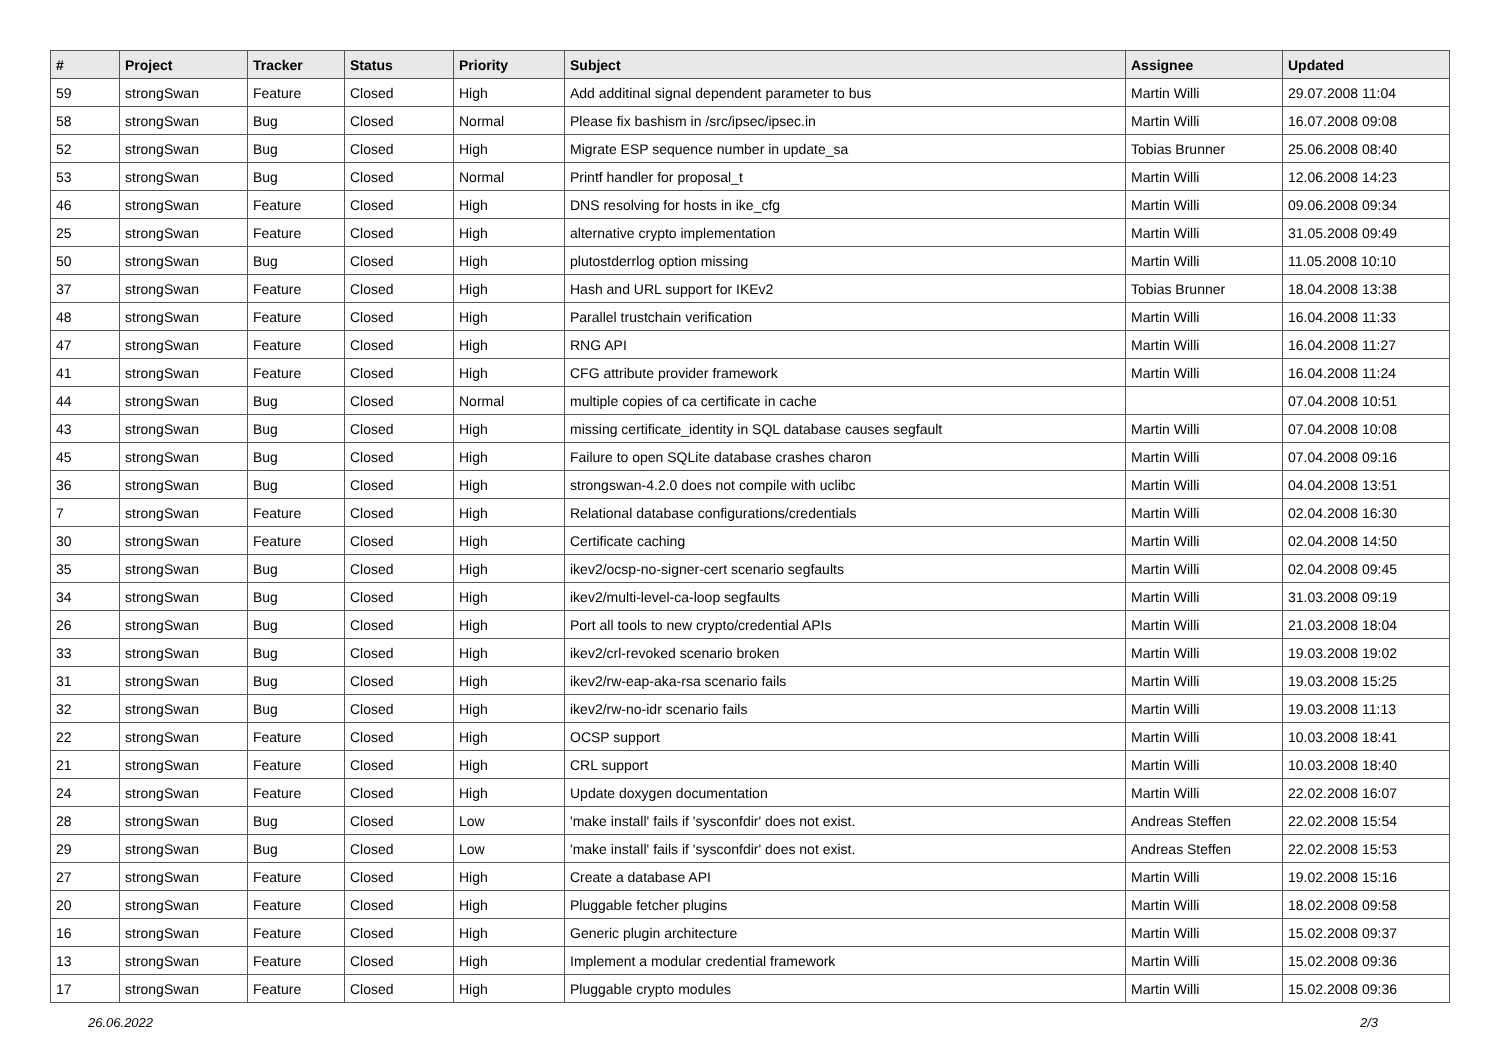| # | Project | Tracker | Status | Priority | Subject | Assignee | Updated |
| --- | --- | --- | --- | --- | --- | --- | --- |
| 59 | strongSwan | Feature | Closed | High | Add additinal signal dependent parameter to bus | Martin Willi | 29.07.2008 11:04 |
| 58 | strongSwan | Bug | Closed | Normal | Please fix bashism in /src/ipsec/ipsec.in | Martin Willi | 16.07.2008 09:08 |
| 52 | strongSwan | Bug | Closed | High | Migrate ESP sequence number in update_sa | Tobias Brunner | 25.06.2008 08:40 |
| 53 | strongSwan | Bug | Closed | Normal | Printf handler for proposal_t | Martin Willi | 12.06.2008 14:23 |
| 46 | strongSwan | Feature | Closed | High | DNS resolving for hosts in ike_cfg | Martin Willi | 09.06.2008 09:34 |
| 25 | strongSwan | Feature | Closed | High | alternative crypto implementation | Martin Willi | 31.05.2008 09:49 |
| 50 | strongSwan | Bug | Closed | High | plutostderrlog option missing | Martin Willi | 11.05.2008 10:10 |
| 37 | strongSwan | Feature | Closed | High | Hash and URL support for IKEv2 | Tobias Brunner | 18.04.2008 13:38 |
| 48 | strongSwan | Feature | Closed | High | Parallel trustchain verification | Martin Willi | 16.04.2008 11:33 |
| 47 | strongSwan | Feature | Closed | High | RNG API | Martin Willi | 16.04.2008 11:27 |
| 41 | strongSwan | Feature | Closed | High | CFG attribute provider framework | Martin Willi | 16.04.2008 11:24 |
| 44 | strongSwan | Bug | Closed | Normal | multiple copies of ca certificate in cache | | 07.04.2008 10:51 |
| 43 | strongSwan | Bug | Closed | High | missing certificate_identity in SQL database causes segfault | Martin Willi | 07.04.2008 10:08 |
| 45 | strongSwan | Bug | Closed | High | Failure to open SQLite database crashes charon | Martin Willi | 07.04.2008 09:16 |
| 36 | strongSwan | Bug | Closed | High | strongswan-4.2.0 does not compile with uclibc | Martin Willi | 04.04.2008 13:51 |
| 7 | strongSwan | Feature | Closed | High | Relational database configurations/credentials | Martin Willi | 02.04.2008 16:30 |
| 30 | strongSwan | Feature | Closed | High | Certificate caching | Martin Willi | 02.04.2008 14:50 |
| 35 | strongSwan | Bug | Closed | High | ikev2/ocsp-no-signer-cert scenario segfaults | Martin Willi | 02.04.2008 09:45 |
| 34 | strongSwan | Bug | Closed | High | ikev2/multi-level-ca-loop segfaults | Martin Willi | 31.03.2008 09:19 |
| 26 | strongSwan | Bug | Closed | High | Port all tools to new crypto/credential APIs | Martin Willi | 21.03.2008 18:04 |
| 33 | strongSwan | Bug | Closed | High | ikev2/crl-revoked scenario broken | Martin Willi | 19.03.2008 19:02 |
| 31 | strongSwan | Bug | Closed | High | ikev2/rw-eap-aka-rsa scenario fails | Martin Willi | 19.03.2008 15:25 |
| 32 | strongSwan | Bug | Closed | High | ikev2/rw-no-idr scenario fails | Martin Willi | 19.03.2008 11:13 |
| 22 | strongSwan | Feature | Closed | High | OCSP support | Martin Willi | 10.03.2008 18:41 |
| 21 | strongSwan | Feature | Closed | High | CRL support | Martin Willi | 10.03.2008 18:40 |
| 24 | strongSwan | Feature | Closed | High | Update doxygen documentation | Martin Willi | 22.02.2008 16:07 |
| 28 | strongSwan | Bug | Closed | Low | 'make install' fails if 'sysconfdir' does not exist. | Andreas Steffen | 22.02.2008 15:54 |
| 29 | strongSwan | Bug | Closed | Low | 'make install' fails if 'sysconfdir' does not exist. | Andreas Steffen | 22.02.2008 15:53 |
| 27 | strongSwan | Feature | Closed | High | Create a database API | Martin Willi | 19.02.2008 15:16 |
| 20 | strongSwan | Feature | Closed | High | Pluggable fetcher plugins | Martin Willi | 18.02.2008 09:58 |
| 16 | strongSwan | Feature | Closed | High | Generic plugin architecture | Martin Willi | 15.02.2008 09:37 |
| 13 | strongSwan | Feature | Closed | High | Implement a modular credential framework | Martin Willi | 15.02.2008 09:36 |
| 17 | strongSwan | Feature | Closed | High | Pluggable crypto modules | Martin Willi | 15.02.2008 09:36 |
26.06.2022 2/3